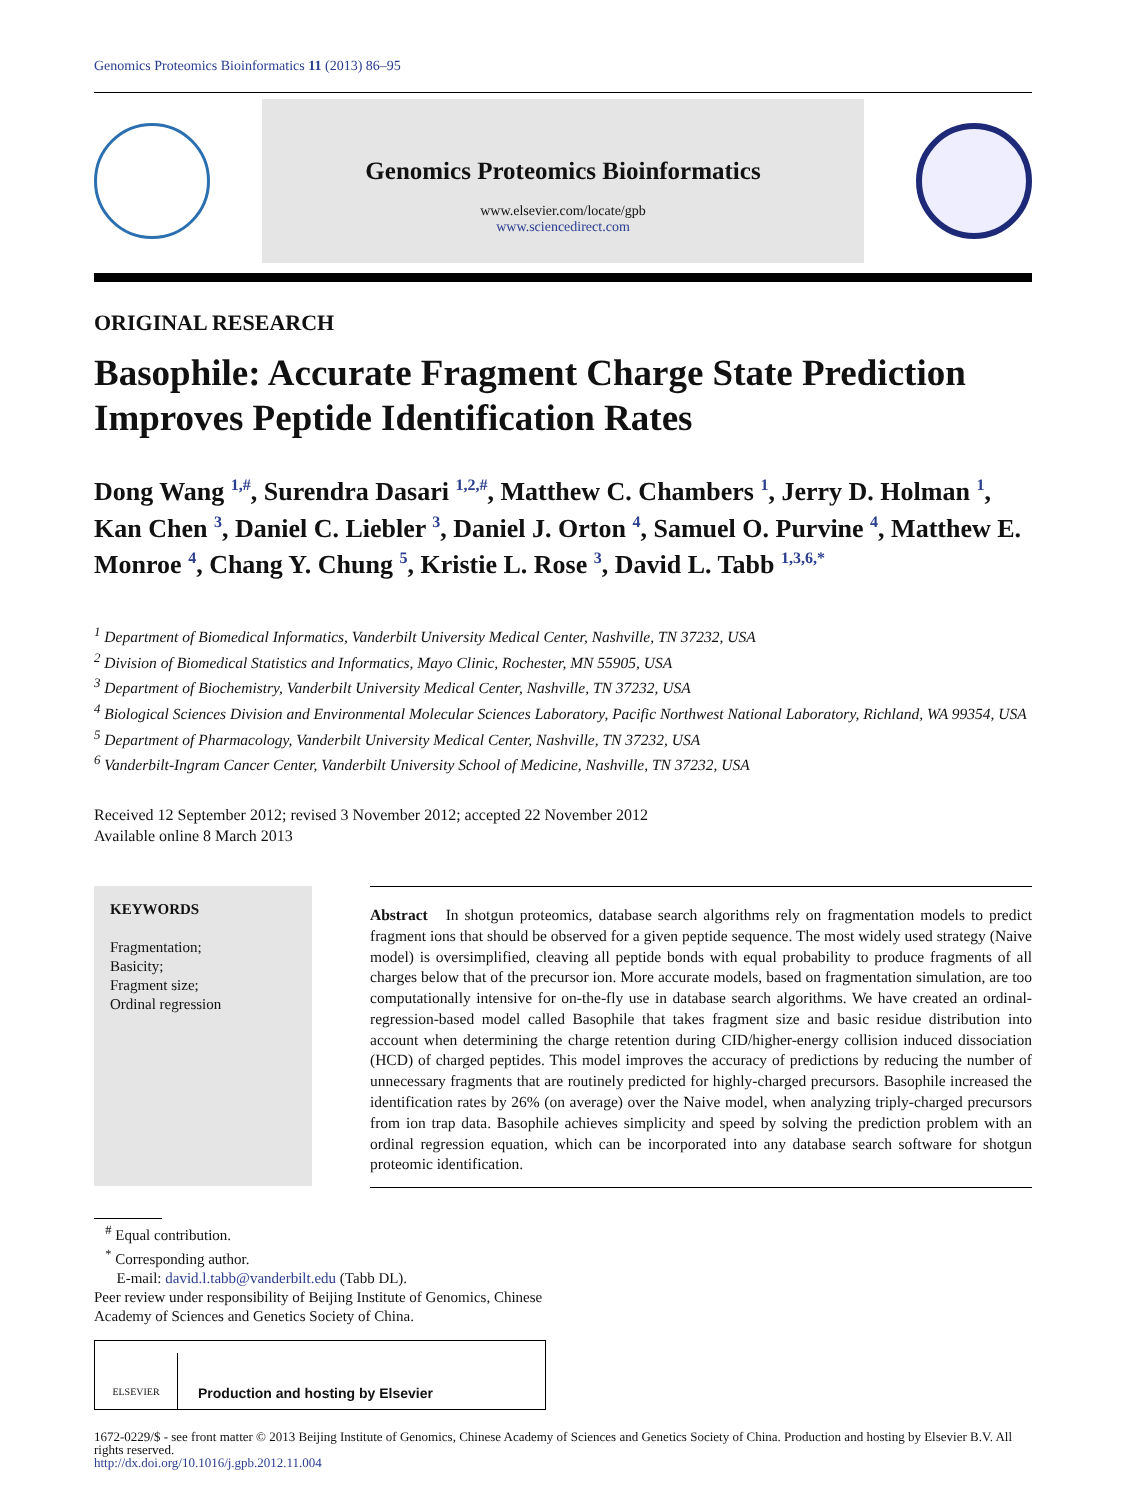Genomics Proteomics Bioinformatics 11 (2013) 86–95
Genomics Proteomics Bioinformatics
www.elsevier.com/locate/gpb
www.sciencedirect.com
ORIGINAL RESEARCH
Basophile: Accurate Fragment Charge State Prediction Improves Peptide Identification Rates
Dong Wang <sup>1,#</sup>, Surendra Dasari <sup>1,2,#</sup>, Matthew C. Chambers <sup>1</sup>, Jerry D. Holman <sup>1</sup>, Kan Chen <sup>3</sup>, Daniel C. Liebler <sup>3</sup>, Daniel J. Orton <sup>4</sup>, Samuel O. Purvine <sup>4</sup>, Matthew E. Monroe <sup>4</sup>, Chang Y. Chung <sup>5</sup>, Kristie L. Rose <sup>3</sup>, David L. Tabb <sup>1,3,6,*</sup>
<sup>1</sup> Department of Biomedical Informatics, Vanderbilt University Medical Center, Nashville, TN 37232, USA
<sup>2</sup> Division of Biomedical Statistics and Informatics, Mayo Clinic, Rochester, MN 55905, USA
<sup>3</sup> Department of Biochemistry, Vanderbilt University Medical Center, Nashville, TN 37232, USA
<sup>4</sup> Biological Sciences Division and Environmental Molecular Sciences Laboratory, Pacific Northwest National Laboratory, Richland, WA 99354, USA
<sup>5</sup> Department of Pharmacology, Vanderbilt University Medical Center, Nashville, TN 37232, USA
<sup>6</sup> Vanderbilt-Ingram Cancer Center, Vanderbilt University School of Medicine, Nashville, TN 37232, USA
Received 12 September 2012; revised 3 November 2012; accepted 22 November 2012
Available online 8 March 2013
KEYWORDS
Fragmentation;
Basicity;
Fragment size;
Ordinal regression
Abstract In shotgun proteomics, database search algorithms rely on fragmentation models to predict fragment ions that should be observed for a given peptide sequence. The most widely used strategy (Naive model) is oversimplified, cleaving all peptide bonds with equal probability to produce fragments of all charges below that of the precursor ion. More accurate models, based on fragmentation simulation, are too computationally intensive for on-the-fly use in database search algorithms. We have created an ordinal-regression-based model called Basophile that takes fragment size and basic residue distribution into account when determining the charge retention during CID/higher-energy collision induced dissociation (HCD) of charged peptides. This model improves the accuracy of predictions by reducing the number of unnecessary fragments that are routinely predicted for highly-charged precursors. Basophile increased the identification rates by 26% (on average) over the Naive model, when analyzing triply-charged precursors from ion trap data. Basophile achieves simplicity and speed by solving the prediction problem with an ordinal regression equation, which can be incorporated into any database search software for shotgun proteomic identification.
<sup>#</sup> Equal contribution.
<sup>*</sup> Corresponding author.
E-mail: david.l.tabb@vanderbilt.edu (Tabb DL).
Peer review under responsibility of Beijing Institute of Genomics, Chinese Academy of Sciences and Genetics Society of China.
ELSEVIER
Production and hosting by Elsevier
1672-0229/$ - see front matter © 2013 Beijing Institute of Genomics, Chinese Academy of Sciences and Genetics Society of China. Production and hosting by Elsevier B.V. All rights reserved.
http://dx.doi.org/10.1016/j.gpb.2012.11.004